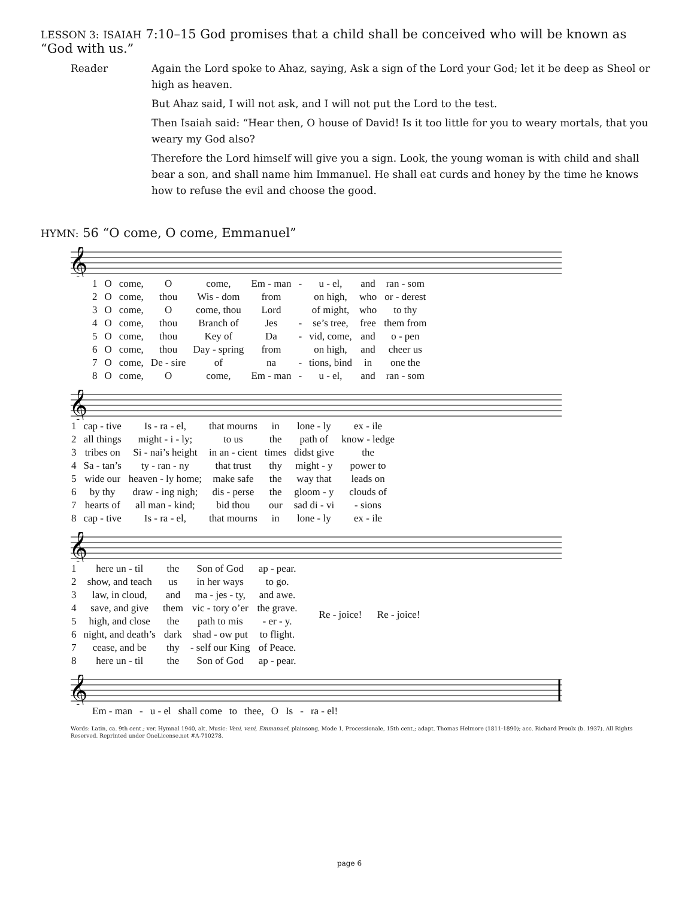LESSON 3: ISAIAH 7:10–15 God promises that a child shall be conceived who will be known as “God with us.”
Reader Again the Lord spoke to Ahaz, saying, Ask a sign of the Lord your God; let it be deep as Sheol or high as heaven.
But Ahaz said, I will not ask, and I will not put the Lord to the test.
Then Isaiah said: “Hear then, O house of David! Is it too little for you to weary mortals, that you weary my God also?
Therefore the Lord himself will give you a sign. Look, the young woman is with child and shall bear a son, and shall name him Immanuel. He shall eat curds and honey by the time he knows how to refuse the evil and choose the good.
HYMN: 56 “O come, O come, Emmanuel”
𝄞
| 1 | O | come, | O | come, | Em - man | - | u - el, | and | ran - som |
| 2 | O | come, | thou | Wis - dom | from | | on high, | who | or - derest |
| 3 | O | come, | O | come, thou | Lord | | of might, | who | to thy |
| 4 | O | come, | thou | Branch of | Jes | - | se’s tree, | free | them from |
| 5 | O | come, | thou | Key of | Da | - | vid, come, | and | o - pen |
| 6 | O | come, | thou | Day - spring | from | | on high, | and | cheer us |
| 7 | O | come, | De - sire | of | na | - | tions, bind | in | one the |
| 8 | O | come, | O | come, | Em - man | - | u - el, | and | ran - som |
𝄞
| 1 | cap - tive | Is - ra - el, | that mourns | in | lone - ly | ex - ile |
| 2 | all things | might - i - ly; | to us | the | path of | know - ledge |
| 3 | tribes on | Si - nai’s height | in an - cient | times | didst give | the |
| 4 | Sa - tan’s | ty - ran - ny | that trust | thy | might - y | power to |
| 5 | wide our | heaven - ly home; | make safe | the | way that | leads on |
| 6 | by thy | draw - ing nigh; | dis - perse | the | gloom - y | clouds of |
| 7 | hearts of | all man - kind; | bid thou | our | sad di - vi | - sions |
| 8 | cap - tive | Is - ra - el, | that mourns | in | lone - ly | ex - ile |
𝄞
| 1 | here un - til | the | Son of God | ap - pear. |
| 2 | show, and teach | us | in her ways | to go. |
| 3 | law, in cloud, | and | ma - jes - ty, | and awe. |
| 4 | save, and give | them | vic - tory o’er | the grave. |
| 5 | high, and close | the | path to mis | - er - y. |
| 6 | night, and death’s | dark | shad - ow put | to flight. |
| 7 | cease, and be | thy | - self our King | of Peace. |
| 8 | here un - til | the | Son of God | ap - pear. |
Re - joice! Re - joice!
𝄞
| Em - man | - | u - el | shall come | to | thee, | O | Is | - | ra - el! |
Words: Latin, ca. 9th cent.; ver. Hymnal 1940, alt. Music: Veni, veni, Emmanuel, plainsong, Mode 1, Processionale, 15th cent.; adapt. Thomas Helmore (1811-1890); acc. Richard Proulx (b. 1937). All Rights Reserved. Reprinted under OneLicense.net #A-710278.
page 6